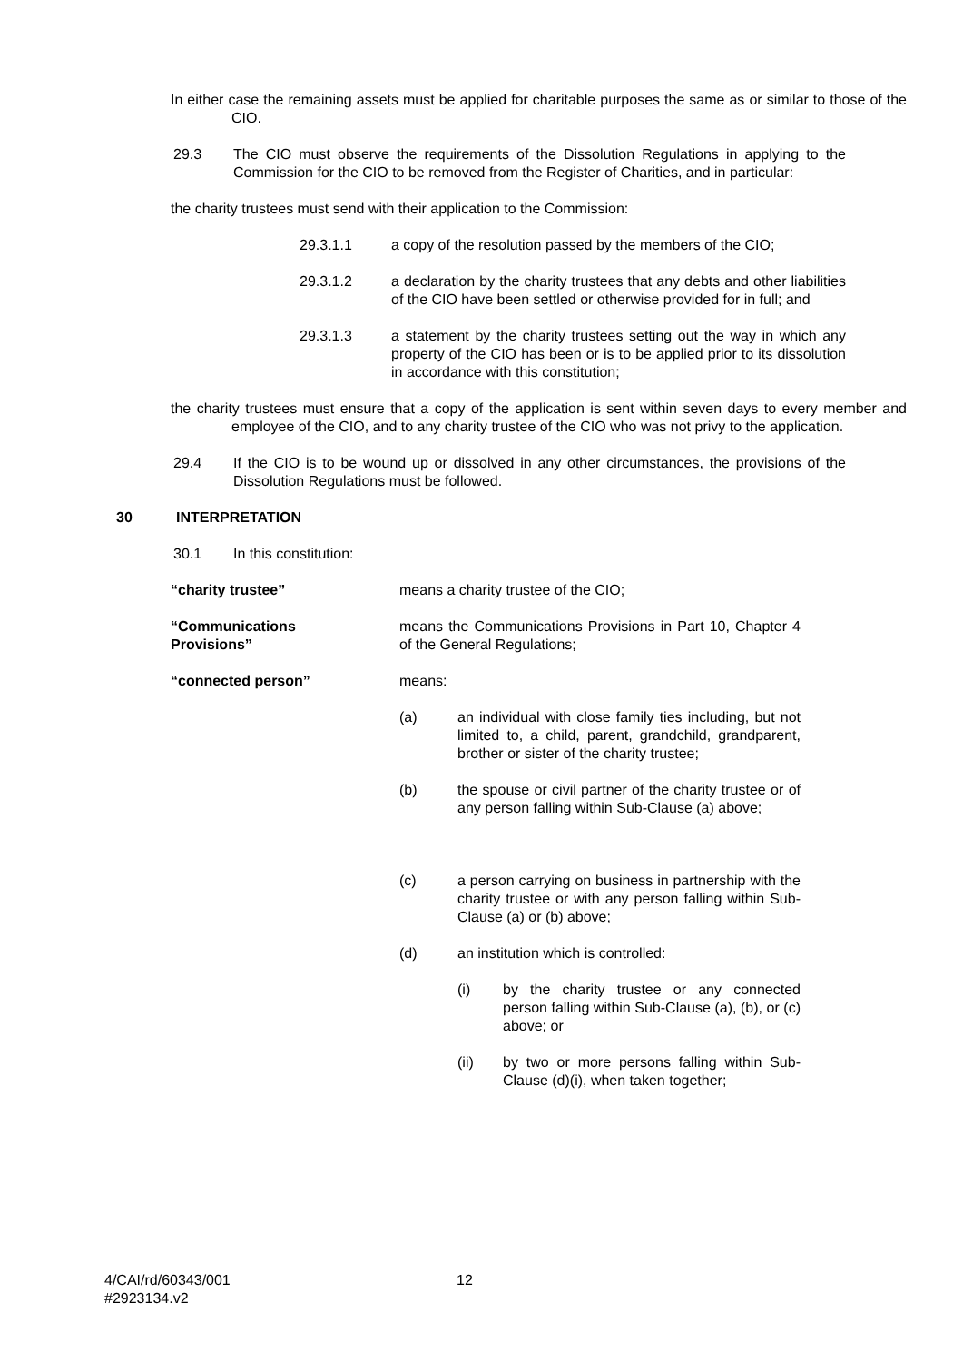In either case the remaining assets must be applied for charitable purposes the same as or similar to those of the CIO.
29.3 The CIO must observe the requirements of the Dissolution Regulations in applying to the Commission for the CIO to be removed from the Register of Charities, and in particular:
the charity trustees must send with their application to the Commission:
29.3.1.1 a copy of the resolution passed by the members of the CIO;
29.3.1.2 a declaration by the charity trustees that any debts and other liabilities of the CIO have been settled or otherwise provided for in full; and
29.3.1.3 a statement by the charity trustees setting out the way in which any property of the CIO has been or is to be applied prior to its dissolution in accordance with this constitution;
the charity trustees must ensure that a copy of the application is sent within seven days to every member and employee of the CIO, and to any charity trustee of the CIO who was not privy to the application.
29.4 If the CIO is to be wound up or dissolved in any other circumstances, the provisions of the Dissolution Regulations must be followed.
30 INTERPRETATION
30.1 In this constitution:
“charity trustee” means a charity trustee of the CIO;
“Communications
Provisions”
means the Communications Provisions in Part 10, Chapter 4 of the General Regulations;
“connected person” means:
(a) an individual with close family ties including, but not limited to, a child, parent, grandchild, grandparent, brother or sister of the charity trustee;
(b) the spouse or civil partner of the charity trustee or of any person falling within Sub-Clause (a) above;
(c) a person carrying on business in partnership with the charity trustee or with any person falling within Sub-Clause (a) or (b) above;
(d) an institution which is controlled:
(i) by the charity trustee or any connected person falling within Sub-Clause (a), (b), or (c) above; or
(ii) by two or more persons falling within Sub-Clause (d)(i), when taken together;
4/CAI/rd/60343/001
#2923134.v2
12